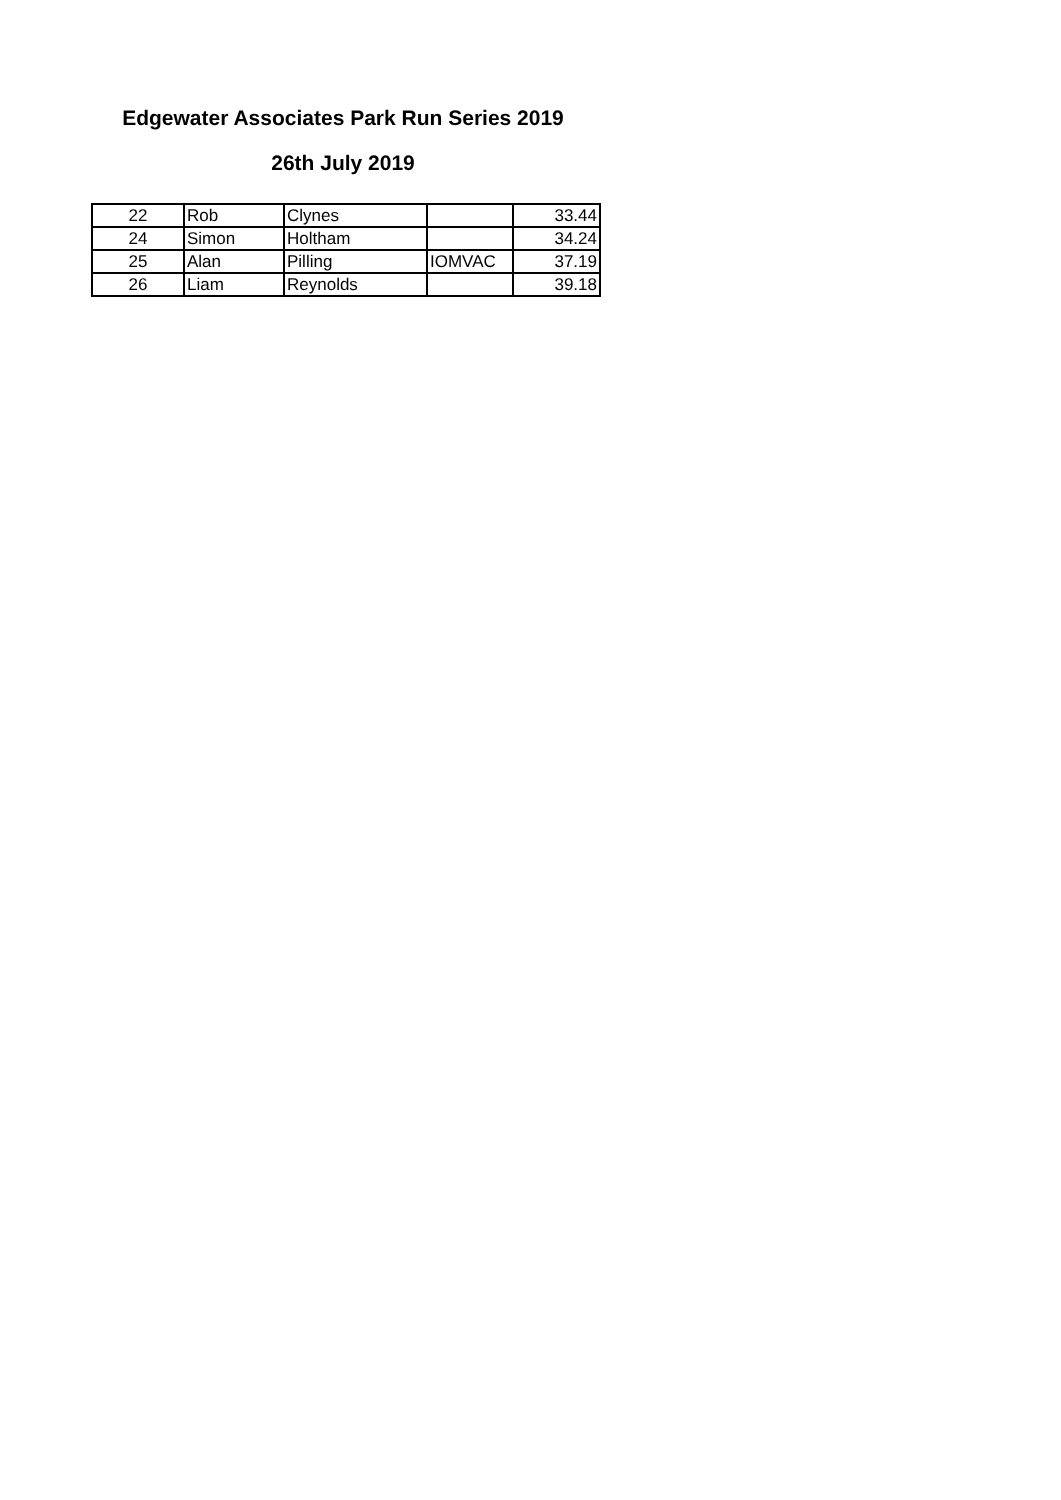Edgewater Associates Park Run Series 2019
26th July 2019
| 22 | Rob | Clynes | | 33.44 |
| 24 | Simon | Holtham | | 34.24 |
| 25 | Alan | Pilling | IOMVAC | 37.19 |
| 26 | Liam | Reynolds | | 39.18 |